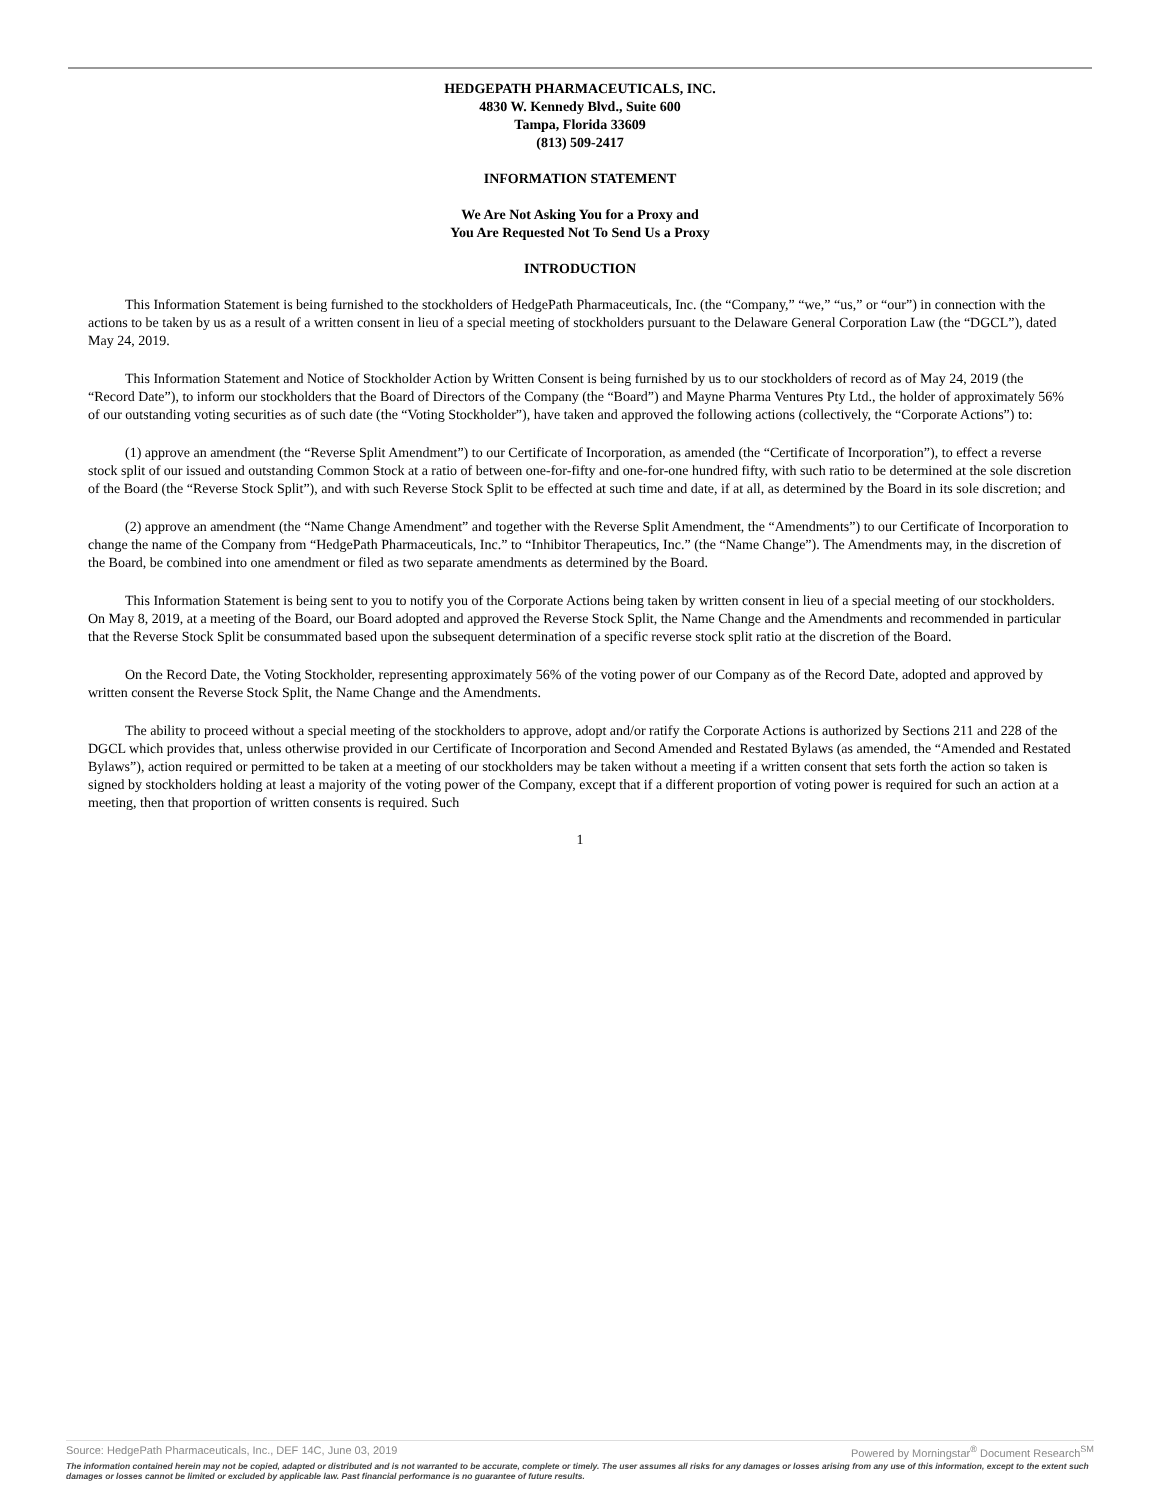HEDGEPATH PHARMACEUTICALS, INC.
4830 W. Kennedy Blvd., Suite 600
Tampa, Florida 33609
(813) 509-2417
INFORMATION STATEMENT
We Are Not Asking You for a Proxy and
You Are Requested Not To Send Us a Proxy
INTRODUCTION
This Information Statement is being furnished to the stockholders of HedgePath Pharmaceuticals, Inc. (the “Company,” “we,” “us,” or “our”) in connection with the actions to be taken by us as a result of a written consent in lieu of a special meeting of stockholders pursuant to the Delaware General Corporation Law (the “DGCL”), dated May 24, 2019.
This Information Statement and Notice of Stockholder Action by Written Consent is being furnished by us to our stockholders of record as of May 24, 2019 (the “Record Date”), to inform our stockholders that the Board of Directors of the Company (the “Board”) and Mayne Pharma Ventures Pty Ltd., the holder of approximately 56% of our outstanding voting securities as of such date (the “Voting Stockholder”), have taken and approved the following actions (collectively, the “Corporate Actions”) to:
(1) approve an amendment (the “Reverse Split Amendment”) to our Certificate of Incorporation, as amended (the “Certificate of Incorporation”), to effect a reverse stock split of our issued and outstanding Common Stock at a ratio of between one-for-fifty and one-for-one hundred fifty, with such ratio to be determined at the sole discretion of the Board (the “Reverse Stock Split”), and with such Reverse Stock Split to be effected at such time and date, if at all, as determined by the Board in its sole discretion; and
(2) approve an amendment (the “Name Change Amendment” and together with the Reverse Split Amendment, the “Amendments”) to our Certificate of Incorporation to change the name of the Company from “HedgePath Pharmaceuticals, Inc.” to “Inhibitor Therapeutics, Inc.” (the “Name Change”). The Amendments may, in the discretion of the Board, be combined into one amendment or filed as two separate amendments as determined by the Board.
This Information Statement is being sent to you to notify you of the Corporate Actions being taken by written consent in lieu of a special meeting of our stockholders. On May 8, 2019, at a meeting of the Board, our Board adopted and approved the Reverse Stock Split, the Name Change and the Amendments and recommended in particular that the Reverse Stock Split be consummated based upon the subsequent determination of a specific reverse stock split ratio at the discretion of the Board.
On the Record Date, the Voting Stockholder, representing approximately 56% of the voting power of our Company as of the Record Date, adopted and approved by written consent the Reverse Stock Split, the Name Change and the Amendments.
The ability to proceed without a special meeting of the stockholders to approve, adopt and/or ratify the Corporate Actions is authorized by Sections 211 and 228 of the DGCL which provides that, unless otherwise provided in our Certificate of Incorporation and Second Amended and Restated Bylaws (as amended, the “Amended and Restated Bylaws”), action required or permitted to be taken at a meeting of our stockholders may be taken without a meeting if a written consent that sets forth the action so taken is signed by stockholders holding at least a majority of the voting power of the Company, except that if a different proportion of voting power is required for such an action at a meeting, then that proportion of written consents is required. Such
1
Source: HedgePath Pharmaceuticals, Inc., DEF 14C, June 03, 2019 Powered by Morningstar<sup>®</sup> Document Research<sup>SM</sup>
The information contained herein may not be copied, adapted or distributed and is not warranted to be accurate, complete or timely. The user assumes all risks for any damages or losses arising from any use of this information, except to the extent such damages or losses cannot be limited or excluded by applicable law. Past financial performance is no guarantee of future results.